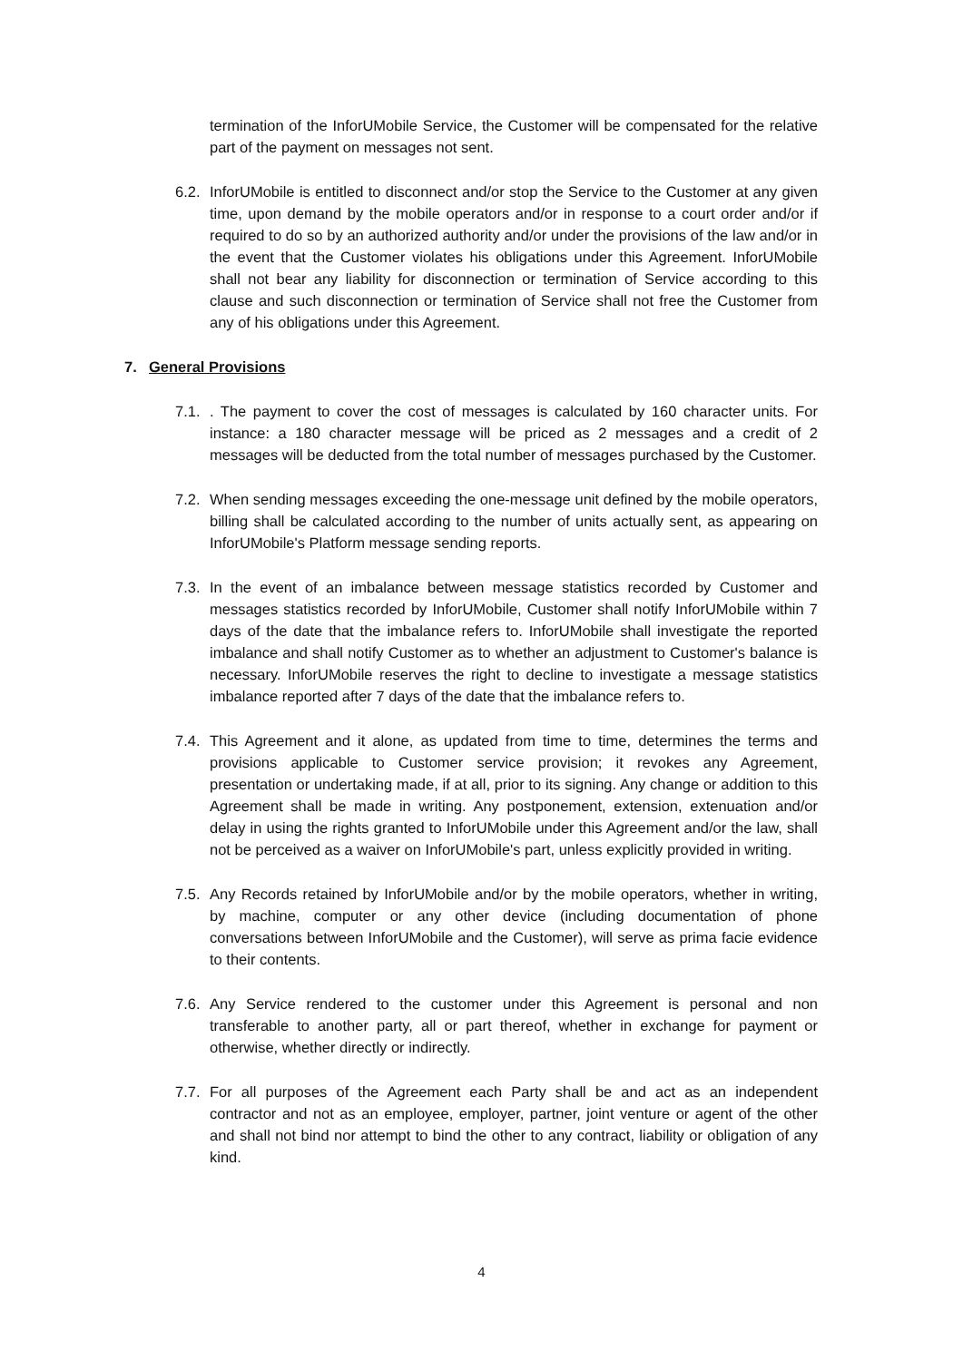termination of the InforUMobile Service, the Customer will be compensated for the relative part of the payment on messages not sent.
6.2.
InforUMobile is entitled to disconnect and/or stop the Service to the Customer at any given time, upon demand by the mobile operators and/or in response to a court order and/or if required to do so by an authorized authority and/or under the provisions of the law and/or in the event that the Customer violates his obligations under this Agreement. InforUMobile shall not bear any liability for disconnection or termination of Service according to this clause and such disconnection or termination of Service shall not free the Customer from any of his obligations under this Agreement.
7. General Provisions
7.1.
. The payment to cover the cost of messages is calculated by 160 character units. For instance: a 180 character message will be priced as 2 messages and a credit of 2 messages will be deducted from the total number of messages purchased by the Customer.
7.2.
When sending messages exceeding the one-message unit defined by the mobile operators, billing shall be calculated according to the number of units actually sent, as appearing on InforUMobile's Platform message sending reports.
7.3.
In the event of an imbalance between message statistics recorded by Customer and messages statistics recorded by InforUMobile, Customer shall notify InforUMobile within 7 days of the date that the imbalance refers to. InforUMobile shall investigate the reported imbalance and shall notify Customer as to whether an adjustment to Customer's balance is necessary. InforUMobile reserves the right to decline to investigate a message statistics imbalance reported after 7 days of the date that the imbalance refers to.
7.4.
This Agreement and it alone, as updated from time to time, determines the terms and provisions applicable to Customer service provision; it revokes any Agreement, presentation or undertaking made, if at all, prior to its signing. Any change or addition to this Agreement shall be made in writing. Any postponement, extension, extenuation and/or delay in using the rights granted to InforUMobile under this Agreement and/or the law, shall not be perceived as a waiver on InforUMobile's part, unless explicitly provided in writing.
7.5.
Any Records retained by InforUMobile and/or by the mobile operators, whether in writing, by machine, computer or any other device (including documentation of phone conversations between InforUMobile and the Customer), will serve as prima facie evidence to their contents.
7.6.
Any Service rendered to the customer under this Agreement is personal and non transferable to another party, all or part thereof, whether in exchange for payment or otherwise, whether directly or indirectly.
7.7.
For all purposes of the Agreement each Party shall be and act as an independent contractor and not as an employee, employer, partner, joint venture or agent of the other and shall not bind nor attempt to bind the other to any contract, liability or obligation of any kind.
4